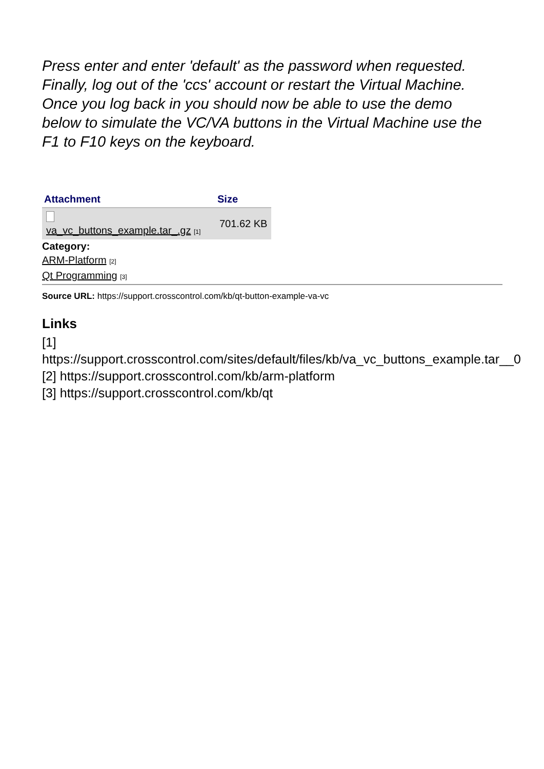Press enter and enter 'default' as the password when requested. Finally, log out of the 'ccs' account or restart the Virtual Machine. Once you log back in you should now be able to use the demo below to simulate the VC/VA buttons in the Virtual Machine use the F1 to F10 keys on the keyboard.
| Attachment | Size |
| --- | --- |
| va_vc_buttons_example.tar_.gz [1] | 701.62 KB |
Category:
ARM-Platform [2]
Qt Programming [3]
Source URL: https://support.crosscontrol.com/kb/qt-button-example-va-vc
Links
[1]
https://support.crosscontrol.com/sites/default/files/kb/va_vc_buttons_example.tar__0
[2] https://support.crosscontrol.com/kb/arm-platform
[3] https://support.crosscontrol.com/kb/qt